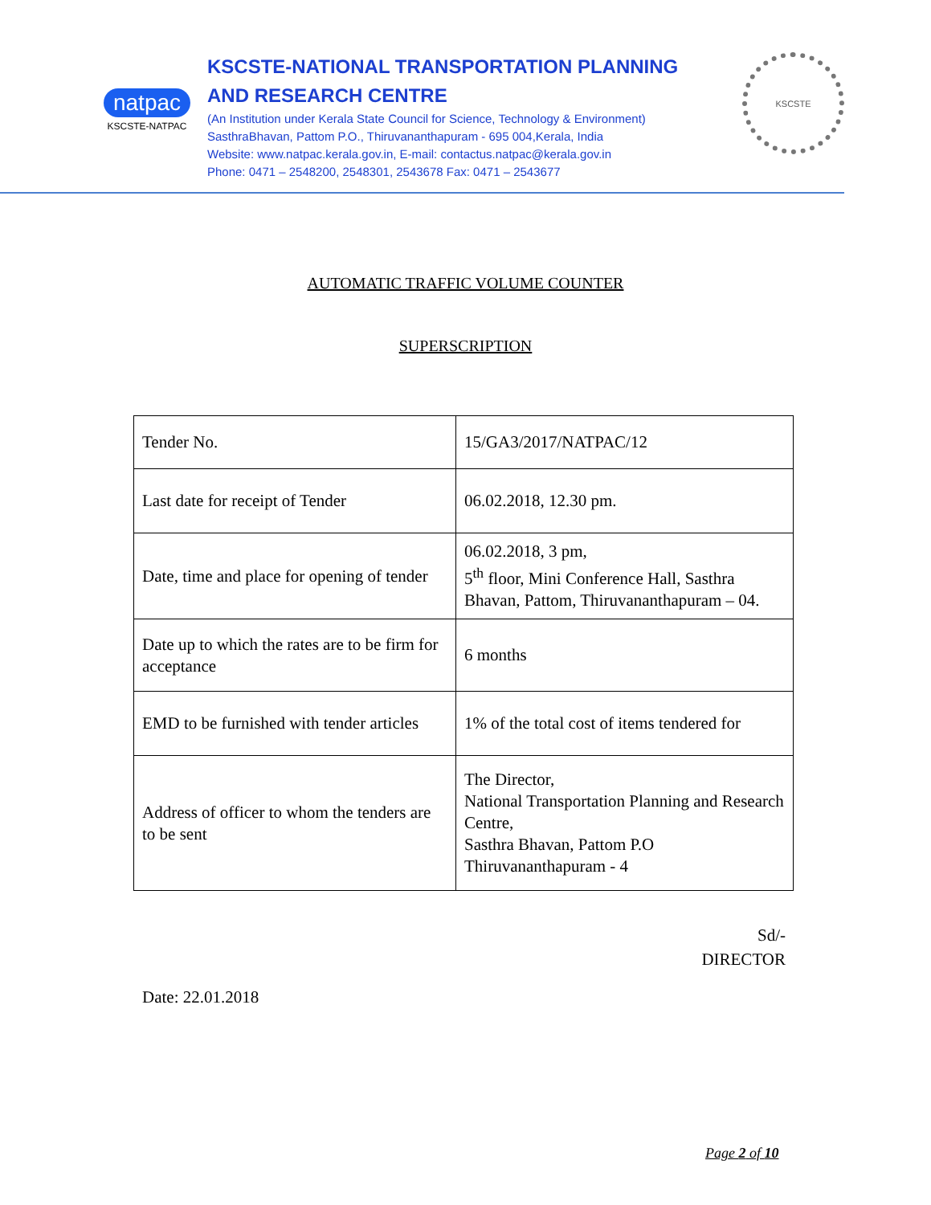natpac
KSCSTE-NATPAC
KSCSTE-NATIONAL TRANSPORTATION PLANNING
AND RESEARCH CENTRE
(An Institution under Kerala State Council for Science, Technology & Environment)
SasthraBhavan, Pattom P.O., Thiruvananthapuram - 695 004,Kerala, India
Website: www.natpac.kerala.gov.in, E-mail: contactus.natpac@kerala.gov.in
Phone: 0471 – 2548200, 2548301, 2543678 Fax: 0471 – 2543677
KSCSTE
AUTOMATIC TRAFFIC VOLUME COUNTER
SUPERSCRIPTION
| Tender No. | 15/GA3/2017/NATPAC/12 |
| Last date for receipt of Tender | 06.02.2018, 12.30 pm. |
| Date, time and place for opening of tender | 06.02.2018, 3 pm, 5<sup>th</sup> floor, Mini Conference Hall, Sasthra Bhavan, Pattom, Thiruvananthapuram – 04. |
| Date up to which the rates are to be firm for acceptance | 6 months |
| EMD to be furnished with tender articles | 1% of the total cost of items tendered for |
| Address of officer to whom the tenders are to be sent | The Director, National Transportation Planning and Research Centre, Sasthra Bhavan, Pattom P.O Thiruvananthapuram - 4 |
Sd/-
DIRECTOR
Date: 22.01.2018
Page 2 of 10